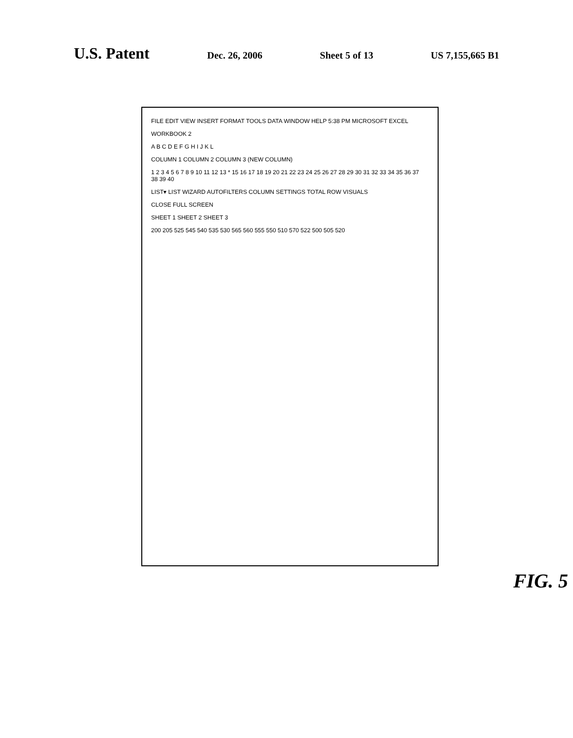U.S. Patent Dec. 26, 2006 Sheet 5 of 13 US 7,155,665 B1
FILE EDIT VIEW INSERT FORMAT TOOLS DATA WINDOW HELP 5:38 PM MICROSOFT EXCEL
WORKBOOK 2
A B C D E F G H I J K L
COLUMN 1 COLUMN 2 COLUMN 3 (NEW COLUMN)
1 2 3 4 5 6 7 8 9 10 11 12 13 * 15 16 17 18 19 20 21 22 23 24 25 26 27 28 29 30 31 32 33 34 35 36 37 38 39 40
LIST▾ LIST WIZARD AUTOFILTERS COLUMN SETTINGS TOTAL ROW VISUALS
CLOSE FULL SCREEN
SHEET 1 SHEET 2 SHEET 3
200 205 525 545 540 535 530 565 560 555 550 510 570 522 500 505 520
FIG. 5